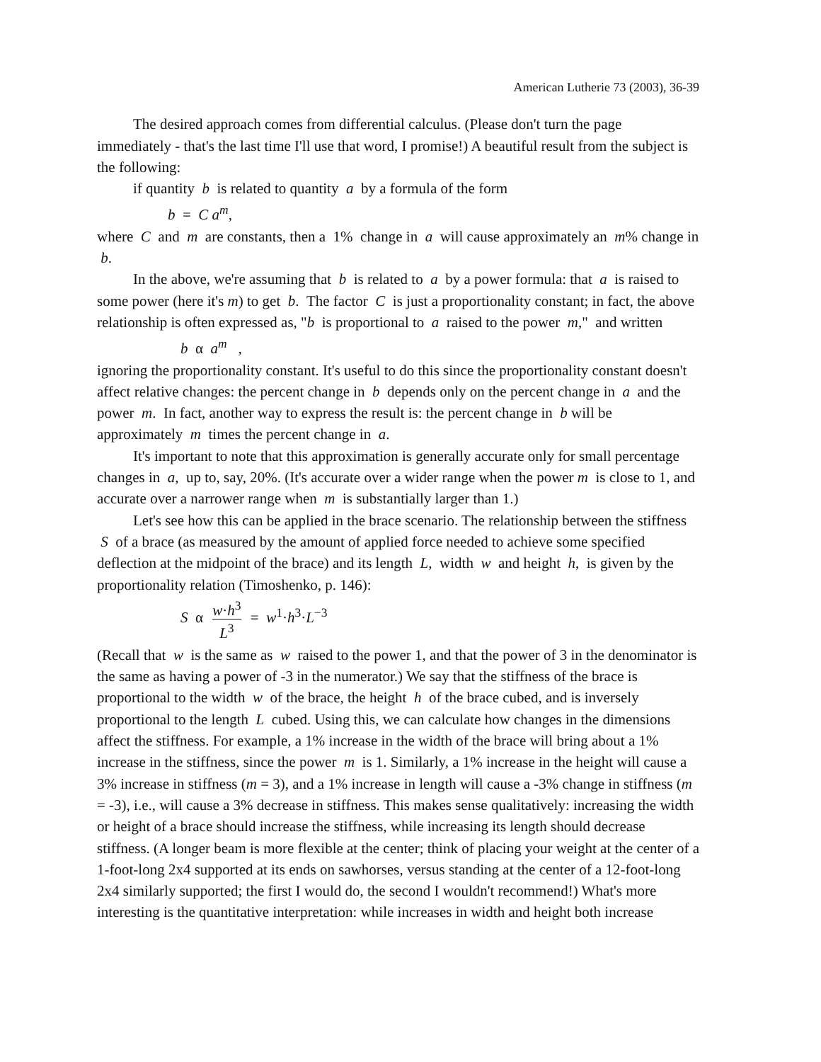American Lutherie 73 (2003), 36-39
The desired approach comes from differential calculus. (Please don't turn the page immediately - that's the last time I'll use that word, I promise!) A beautiful result from the subject is the following:
if quantity b is related to quantity a by a formula of the form
b = C a<sup>m</sup>,
where C and m are constants, then a 1% change in a will cause approximately an m% change in b.
In the above, we're assuming that b is related to a by a power formula: that a is raised to some power (here it's m) to get b. The factor C is just a proportionality constant; in fact, the above relationship is often expressed as, "b is proportional to a raised to the power m," and written
b α a<sup>m</sup> ,
ignoring the proportionality constant. It's useful to do this since the proportionality constant doesn't affect relative changes: the percent change in b depends only on the percent change in a and the power m. In fact, another way to express the result is: the percent change in b will be approximately m times the percent change in a.
It's important to note that this approximation is generally accurate only for small percentage changes in a, up to, say, 20%. (It's accurate over a wider range when the power m is close to 1, and accurate over a narrower range when m is substantially larger than 1.)
Let's see how this can be applied in the brace scenario. The relationship between the stiffness S of a brace (as measured by the amount of applied force needed to achieve some specified deflection at the midpoint of the brace) and its length L, width w and height h, is given by the proportionality relation (Timoshenko, p. 146):
S α w·h<sup>3</sup> L<sup>3</sup> = w<sup>1</sup>·h<sup>3</sup>·L<sup>−3</sup>
(Recall that w is the same as w raised to the power 1, and that the power of 3 in the denominator is the same as having a power of -3 in the numerator.) We say that the stiffness of the brace is proportional to the width w of the brace, the height h of the brace cubed, and is inversely proportional to the length L cubed. Using this, we can calculate how changes in the dimensions affect the stiffness. For example, a 1% increase in the width of the brace will bring about a 1% increase in the stiffness, since the power m is 1. Similarly, a 1% increase in the height will cause a 3% increase in stiffness (m = 3), and a 1% increase in length will cause a -3% change in stiffness (m = -3), i.e., will cause a 3% decrease in stiffness. This makes sense qualitatively: increasing the width or height of a brace should increase the stiffness, while increasing its length should decrease stiffness. (A longer beam is more flexible at the center; think of placing your weight at the center of a 1-foot-long 2x4 supported at its ends on sawhorses, versus standing at the center of a 12-foot-long 2x4 similarly supported; the first I would do, the second I wouldn't recommend!) What's more interesting is the quantitative interpretation: while increases in width and height both increase